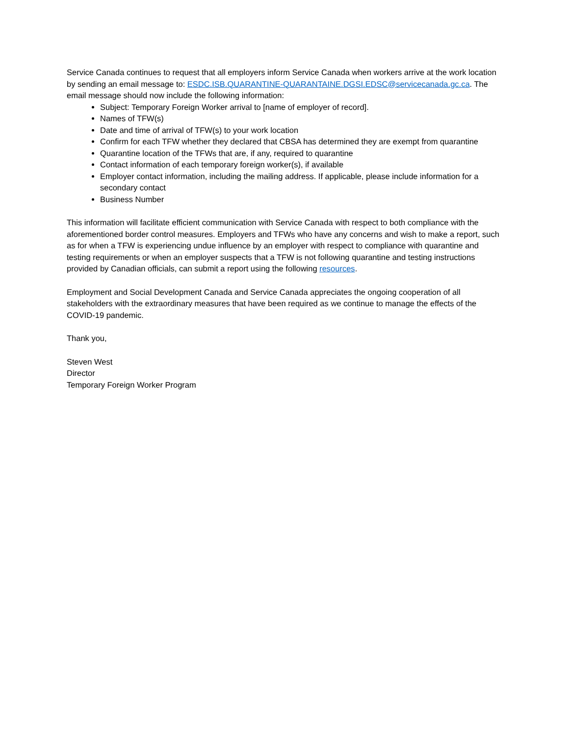Service Canada continues to request that all employers inform Service Canada when workers arrive at the work location by sending an email message to: ESDC.ISB.QUARANTINE-QUARANTAINE.DGSI.EDSC@servicecanada.gc.ca. The email message should now include the following information:
Subject: Temporary Foreign Worker arrival to [name of employer of record].
Names of TFW(s)
Date and time of arrival of TFW(s) to your work location
Confirm for each TFW whether they declared that CBSA has determined they are exempt from quarantine
Quarantine location of the TFWs that are, if any, required to quarantine
Contact information of each temporary foreign worker(s), if available
Employer contact information, including the mailing address. If applicable, please include information for a secondary contact
Business Number
This information will facilitate efficient communication with Service Canada with respect to both compliance with the aforementioned border control measures. Employers and TFWs who have any concerns and wish to make a report, such as for when a TFW is experiencing undue influence by an employer with respect to compliance with quarantine and testing requirements or when an employer suspects that a TFW is not following quarantine and testing instructions provided by Canadian officials, can submit a report using the following resources.
Employment and Social Development Canada and Service Canada appreciates the ongoing cooperation of all stakeholders with the extraordinary measures that have been required as we continue to manage the effects of the COVID-19 pandemic.
Thank you,
Steven West
Director
Temporary Foreign Worker Program